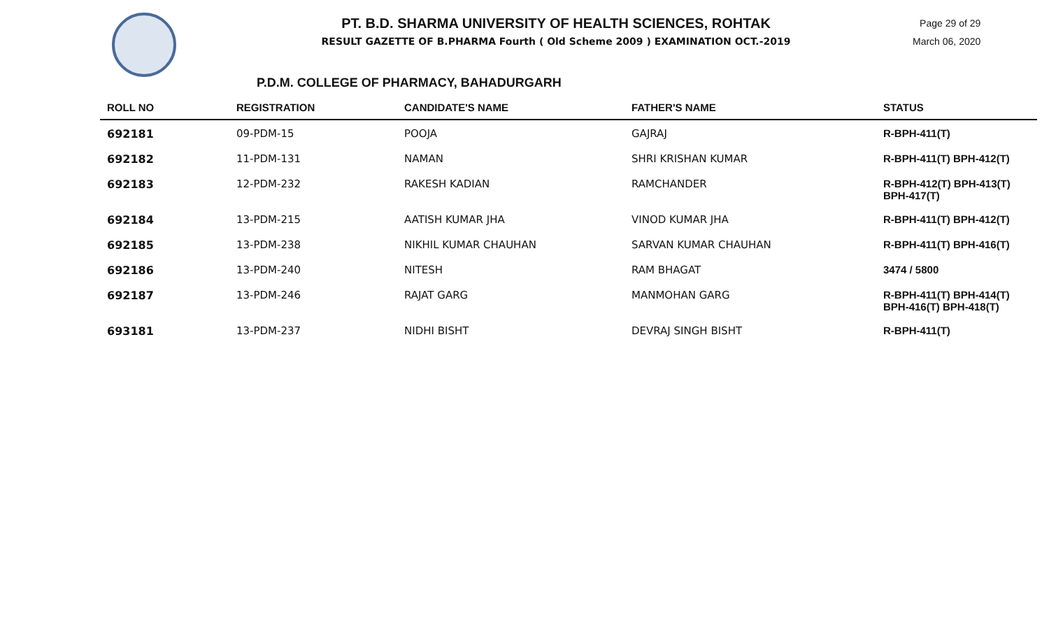PT. B.D. SHARMA UNIVERSITY OF HEALTH SCIENCES, ROHTAK
RESULT GAZETTE OF B.PHARMA Fourth ( Old Scheme 2009 ) EXAMINATION OCT.-2019
Page 29 of 29
March 06, 2020
P.D.M. COLLEGE OF PHARMACY, BAHADURGARH
| ROLL NO | REGISTRATION | CANDIDATE'S NAME | FATHER'S NAME | STATUS |
| --- | --- | --- | --- | --- |
| 692181 | 09-PDM-15 | POOJA | GAJRAJ | R-BPH-411(T) |
| 692182 | 11-PDM-131 | NAMAN | SHRI KRISHAN KUMAR | R-BPH-411(T) BPH-412(T) |
| 692183 | 12-PDM-232 | RAKESH KADIAN | RAMCHANDER | R-BPH-412(T) BPH-413(T) BPH-417(T) |
| 692184 | 13-PDM-215 | AATISH KUMAR JHA | VINOD KUMAR JHA | R-BPH-411(T) BPH-412(T) |
| 692185 | 13-PDM-238 | NIKHIL KUMAR CHAUHAN | SARVAN KUMAR CHAUHAN | R-BPH-411(T) BPH-416(T) |
| 692186 | 13-PDM-240 | NITESH | RAM BHAGAT | 3474 / 5800 |
| 692187 | 13-PDM-246 | RAJAT GARG | MANMOHAN GARG | R-BPH-411(T) BPH-414(T) BPH-416(T) BPH-418(T) |
| 693181 | 13-PDM-237 | NIDHI BISHT | DEVRAJ SINGH BISHT | R-BPH-411(T) |